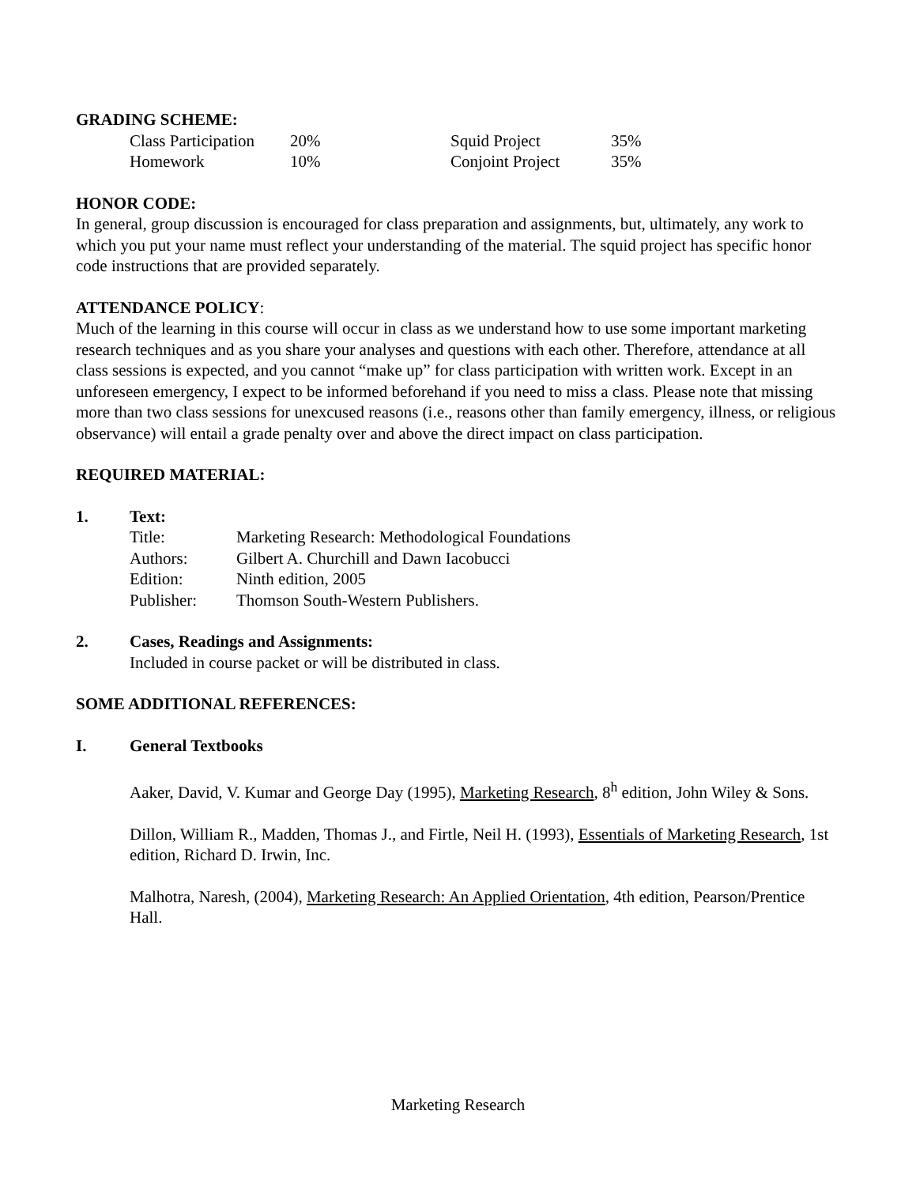GRADING SCHEME:
| Class Participation | 20% | Squid Project | 35% |
| Homework | 10% | Conjoint Project | 35% |
HONOR CODE:
In general, group discussion is encouraged for class preparation and assignments, but, ultimately, any work to which you put your name must reflect your understanding of the material. The squid project has specific honor code instructions that are provided separately.
ATTENDANCE POLICY:
Much of the learning in this course will occur in class as we understand how to use some important marketing research techniques and as you share your analyses and questions with each other. Therefore, attendance at all class sessions is expected, and you cannot “make up” for class participation with written work. Except in an unforeseen emergency, I expect to be informed beforehand if you need to miss a class. Please note that missing more than two class sessions for unexcused reasons (i.e., reasons other than family emergency, illness, or religious observance) will entail a grade penalty over and above the direct impact on class participation.
REQUIRED MATERIAL:
1. Text:
| Title: | Marketing Research: Methodological Foundations |
| Authors: | Gilbert A. Churchill and Dawn Iacobucci |
| Edition: | Ninth edition, 2005 |
| Publisher: | Thomson South-Western Publishers. |
2. Cases, Readings and Assignments:
Included in course packet or will be distributed in class.
SOME ADDITIONAL REFERENCES:
I. General Textbooks
Aaker, David, V. Kumar and George Day (1995), Marketing Research, 8<sup>h</sup> edition, John Wiley & Sons.
Dillon, William R., Madden, Thomas J., and Firtle, Neil H. (1993), Essentials of Marketing Research, 1st edition, Richard D. Irwin, Inc.
Malhotra, Naresh, (2004), Marketing Research: An Applied Orientation, 4th edition, Pearson/Prentice Hall.
Marketing Research